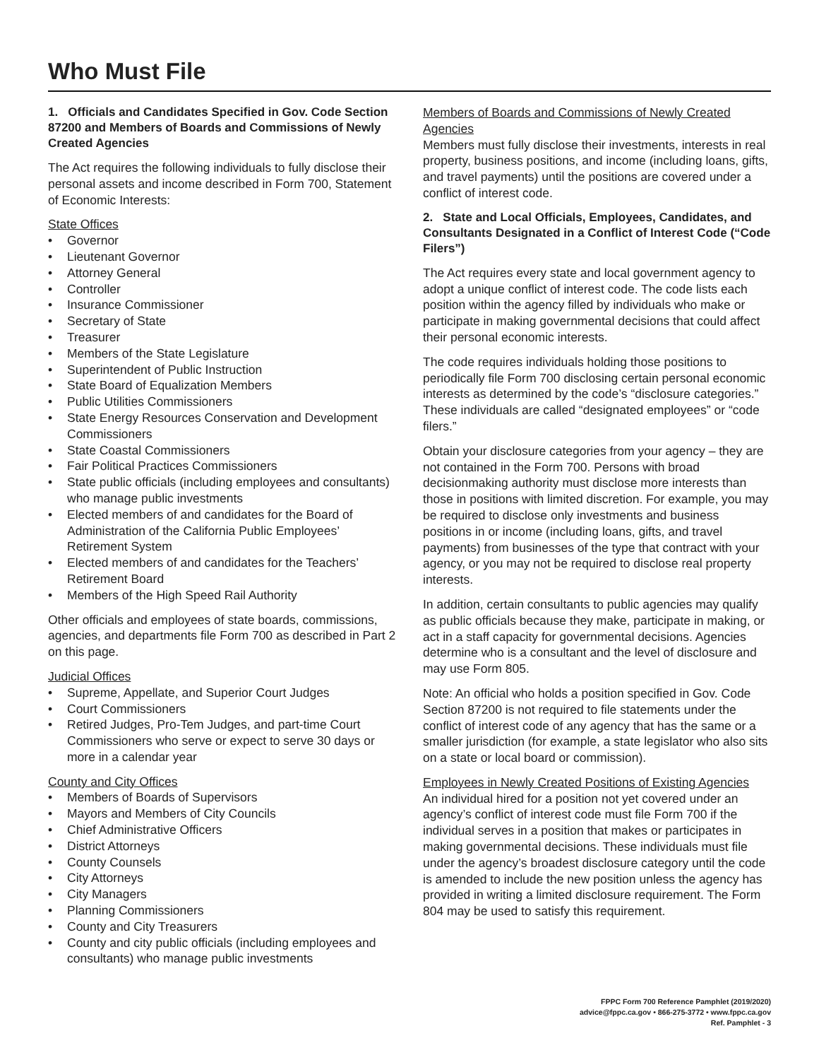Who Must File
1. Officials and Candidates Specified in Gov. Code Section 87200 and Members of Boards and Commissions of Newly Created Agencies
The Act requires the following individuals to fully disclose their personal assets and income described in Form 700, Statement of Economic Interests:
State Offices
Governor
Lieutenant Governor
Attorney General
Controller
Insurance Commissioner
Secretary of State
Treasurer
Members of the State Legislature
Superintendent of Public Instruction
State Board of Equalization Members
Public Utilities Commissioners
State Energy Resources Conservation and Development Commissioners
State Coastal Commissioners
Fair Political Practices Commissioners
State public officials (including employees and consultants) who manage public investments
Elected members of and candidates for the Board of Administration of the California Public Employees’ Retirement System
Elected members of and candidates for the Teachers’ Retirement Board
Members of the High Speed Rail Authority
Other officials and employees of state boards, commissions, agencies, and departments file Form 700 as described in Part 2 on this page.
Judicial Offices
Supreme, Appellate, and Superior Court Judges
Court Commissioners
Retired Judges, Pro-Tem Judges, and part-time Court Commissioners who serve or expect to serve 30 days or more in a calendar year
County and City Offices
Members of Boards of Supervisors
Mayors and Members of City Councils
Chief Administrative Officers
District Attorneys
County Counsels
City Attorneys
City Managers
Planning Commissioners
County and City Treasurers
County and city public officials (including employees and consultants) who manage public investments
Members of Boards and Commissions of Newly Created Agencies
Members must fully disclose their investments, interests in real property, business positions, and income (including loans, gifts, and travel payments) until the positions are covered under a conflict of interest code.
2. State and Local Officials, Employees, Candidates, and Consultants Designated in a Conflict of Interest Code (“Code Filers”)
The Act requires every state and local government agency to adopt a unique conflict of interest code. The code lists each position within the agency filled by individuals who make or participate in making governmental decisions that could affect their personal economic interests.
The code requires individuals holding those positions to periodically file Form 700 disclosing certain personal economic interests as determined by the code’s “disclosure categories.” These individuals are called “designated employees” or “code filers.”
Obtain your disclosure categories from your agency – they are not contained in the Form 700. Persons with broad decisionmaking authority must disclose more interests than those in positions with limited discretion. For example, you may be required to disclose only investments and business positions in or income (including loans, gifts, and travel payments) from businesses of the type that contract with your agency, or you may not be required to disclose real property interests.
In addition, certain consultants to public agencies may qualify as public officials because they make, participate in making, or act in a staff capacity for governmental decisions. Agencies determine who is a consultant and the level of disclosure and may use Form 805.
Note: An official who holds a position specified in Gov. Code Section 87200 is not required to file statements under the conflict of interest code of any agency that has the same or a smaller jurisdiction (for example, a state legislator who also sits on a state or local board or commission).
Employees in Newly Created Positions of Existing Agencies
An individual hired for a position not yet covered under an agency’s conflict of interest code must file Form 700 if the individual serves in a position that makes or participates in making governmental decisions. These individuals must file under the agency’s broadest disclosure category until the code is amended to include the new position unless the agency has provided in writing a limited disclosure requirement. The Form 804 may be used to satisfy this requirement.
FPPC Form 700 Reference Pamphlet (2019/2020)
advice@fppc.ca.gov • 866-275-3772 • www.fppc.ca.gov
Ref. Pamphlet - 3